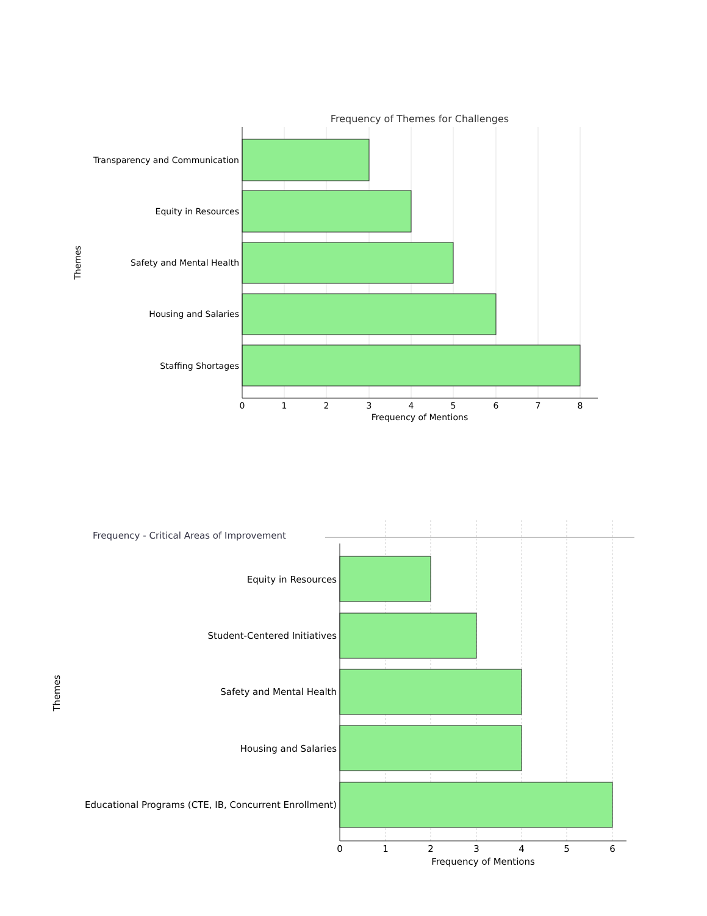Frequency of Themes for Challenges
Transparency and Communication
Equity in Resources
Safety and Mental Health
Housing and Salaries
Staffing Shortages
0
1
2
3
4
5
6
7
8
Frequency of Mentions
Themes
Frequency - Critical Areas of Improvement
Equity in Resources
Student-Centered Initiatives
Safety and Mental Health
Housing and Salaries
Educational Programs (CTE, IB, Concurrent Enrollment)
0
1
2
3
4
5
6
Frequency of Mentions
Themes